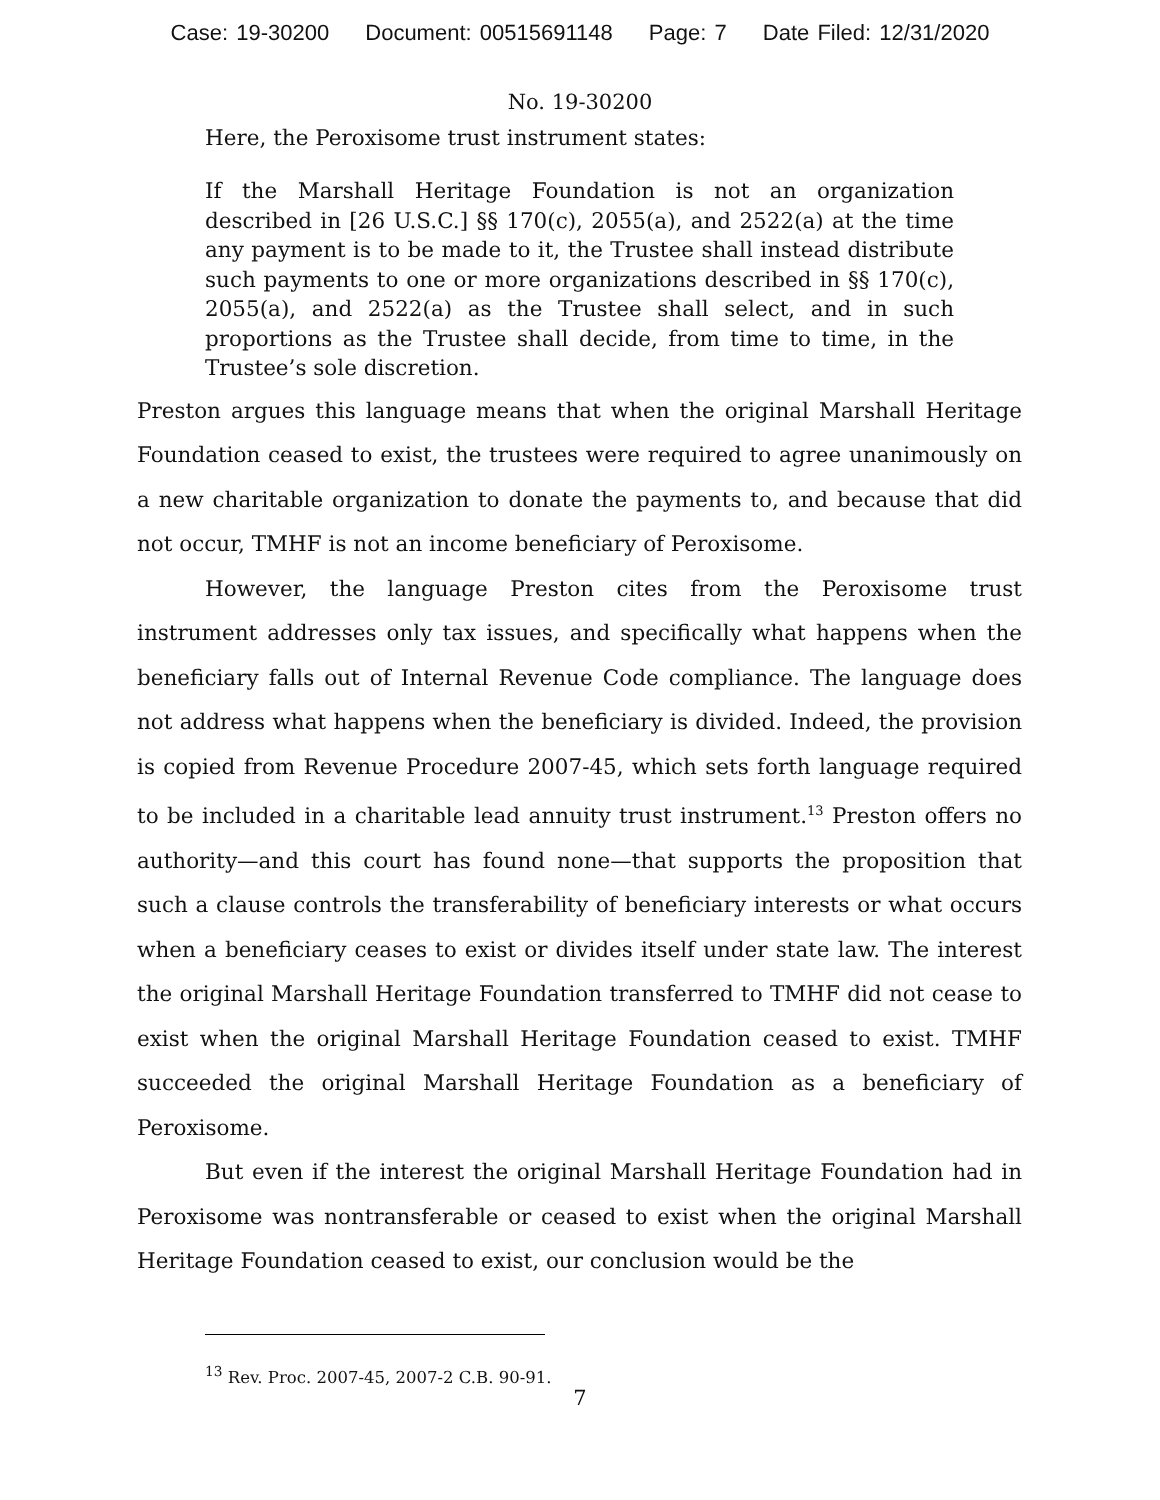Case: 19-30200 Document: 00515691148 Page: 7 Date Filed: 12/31/2020
No. 19-30200
Here, the Peroxisome trust instrument states:
If the Marshall Heritage Foundation is not an organization described in [26 U.S.C.] §§ 170(c), 2055(a), and 2522(a) at the time any payment is to be made to it, the Trustee shall instead distribute such payments to one or more organizations described in §§ 170(c), 2055(a), and 2522(a) as the Trustee shall select, and in such proportions as the Trustee shall decide, from time to time, in the Trustee’s sole discretion.
Preston argues this language means that when the original Marshall Heritage Foundation ceased to exist, the trustees were required to agree unanimously on a new charitable organization to donate the payments to, and because that did not occur, TMHF is not an income beneficiary of Peroxisome.
However, the language Preston cites from the Peroxisome trust instrument addresses only tax issues, and specifically what happens when the beneficiary falls out of Internal Revenue Code compliance. The language does not address what happens when the beneficiary is divided. Indeed, the provision is copied from Revenue Procedure 2007-45, which sets forth language required to be included in a charitable lead annuity trust instrument.<sup>13</sup> Preston offers no authority—and this court has found none—that supports the proposition that such a clause controls the transferability of beneficiary interests or what occurs when a beneficiary ceases to exist or divides itself under state law. The interest the original Marshall Heritage Foundation transferred to TMHF did not cease to exist when the original Marshall Heritage Foundation ceased to exist. TMHF succeeded the original Marshall Heritage Foundation as a beneficiary of Peroxisome.
But even if the interest the original Marshall Heritage Foundation had in Peroxisome was nontransferable or ceased to exist when the original Marshall Heritage Foundation ceased to exist, our conclusion would be the
<sup>13</sup> Rev. Proc. 2007-45, 2007-2 C.B. 90-91.
7